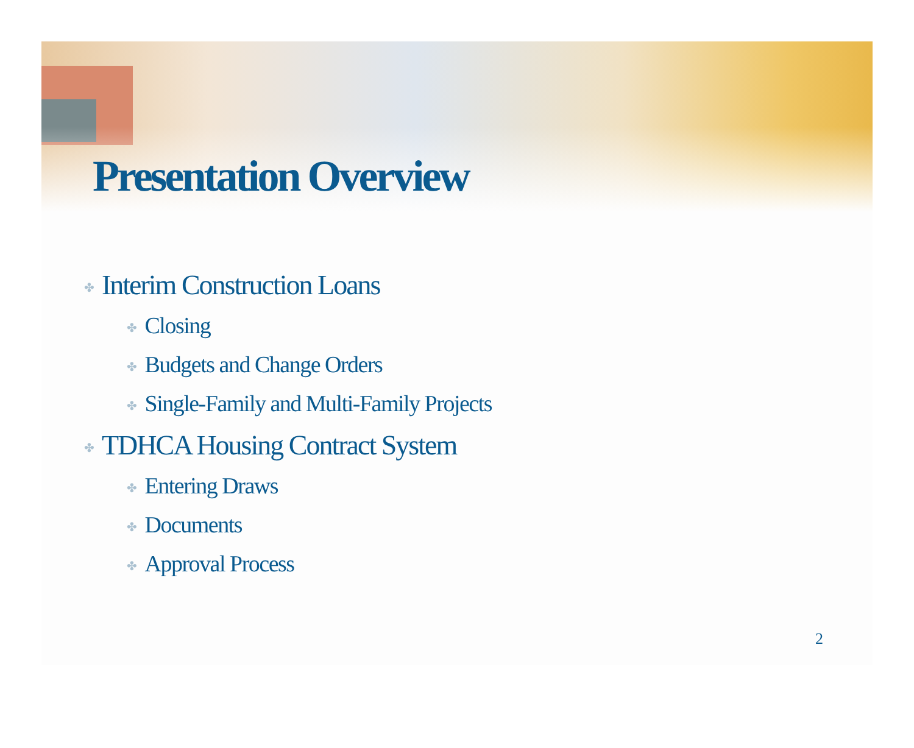Presentation Overview
✤ Interim Construction Loans
✤ Closing
✤ Budgets and Change Orders
✤ Single-Family and Multi-Family Projects
✤ TDHCA Housing Contract System
✤ Entering Draws
✤ Documents
✤ Approval Process
2